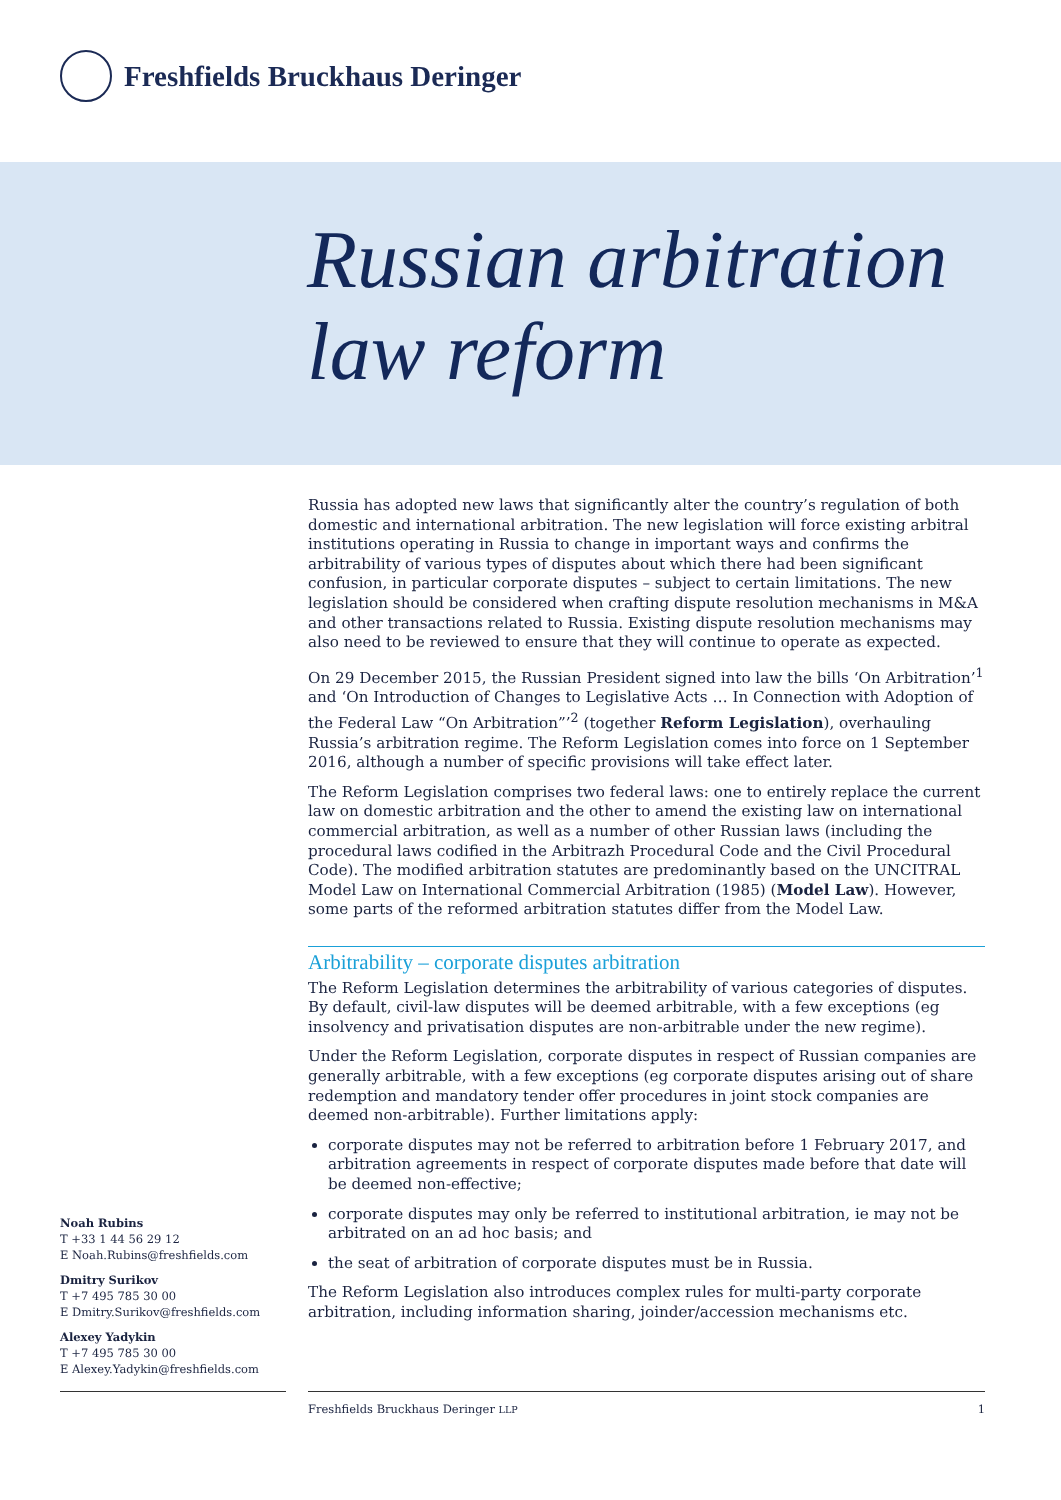Freshfields Bruckhaus Deringer
Russian arbitration
law reform
Russia has adopted new laws that significantly alter the country’s regulation of both domestic and international arbitration. The new legislation will force existing arbitral institutions operating in Russia to change in important ways and confirms the arbitrability of various types of disputes about which there had been significant confusion, in particular corporate disputes – subject to certain limitations. The new legislation should be considered when crafting dispute resolution mechanisms in M&A and other transactions related to Russia. Existing dispute resolution mechanisms may also need to be reviewed to ensure that they will continue to operate as expected.
On 29 December 2015, the Russian President signed into law the bills ‘On Arbitration’<sup>1</sup> and ‘On Introduction of Changes to Legislative Acts … In Connection with Adoption of the Federal Law “On Arbitration”’<sup>2</sup> (together Reform Legislation), overhauling Russia’s arbitration regime. The Reform Legislation comes into force on 1 September 2016, although a number of specific provisions will take effect later.
The Reform Legislation comprises two federal laws: one to entirely replace the current law on domestic arbitration and the other to amend the existing law on international commercial arbitration, as well as a number of other Russian laws (including the procedural laws codified in the Arbitrazh Procedural Code and the Civil Procedural Code). The modified arbitration statutes are predominantly based on the UNCITRAL Model Law on International Commercial Arbitration (1985) (Model Law). However, some parts of the reformed arbitration statutes differ from the Model Law.
Arbitrability – corporate disputes arbitration
The Reform Legislation determines the arbitrability of various categories of disputes. By default, civil-law disputes will be deemed arbitrable, with a few exceptions (eg insolvency and privatisation disputes are non-arbitrable under the new regime).
Under the Reform Legislation, corporate disputes in respect of Russian companies are generally arbitrable, with a few exceptions (eg corporate disputes arising out of share redemption and mandatory tender offer procedures in joint stock companies are deemed non-arbitrable). Further limitations apply:
corporate disputes may not be referred to arbitration before 1 February 2017, and arbitration agreements in respect of corporate disputes made before that date will be deemed non-effective;
corporate disputes may only be referred to institutional arbitration, ie may not be arbitrated on an ad hoc basis; and
the seat of arbitration of corporate disputes must be in Russia.
The Reform Legislation also introduces complex rules for multi-party corporate arbitration, including information sharing, joinder/accession mechanisms etc.
Noah Rubins
T +33 1 44 56 29 12
E Noah.Rubins@freshfields.com
Dmitry Surikov
T +7 495 785 30 00
E Dmitry.Surikov@freshfields.com
Alexey Yadykin
T +7 495 785 30 00
E Alexey.Yadykin@freshfields.com
Freshfields Bruckhaus Deringer LLP 1